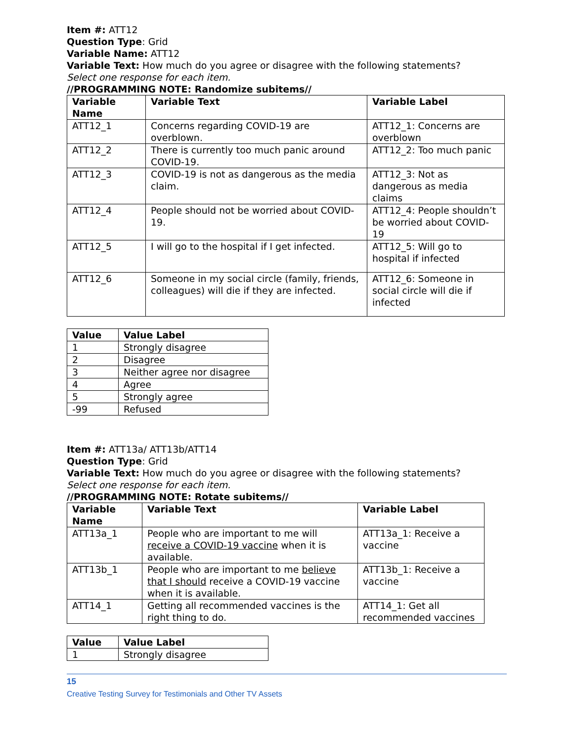Item #: ATT12
Question Type: Grid
Variable Name: ATT12
Variable Text: How much do you agree or disagree with the following statements?
Select one response for each item.
//PROGRAMMING NOTE: Randomize subitems//
| Variable Name | Variable Text | Variable Label |
| --- | --- | --- |
| ATT12_1 | Concerns regarding COVID-19 are overblown. | ATT12_1: Concerns are overblown |
| ATT12_2 | There is currently too much panic around COVID-19. | ATT12_2: Too much panic |
| ATT12_3 | COVID-19 is not as dangerous as the media claim. | ATT12_3: Not as dangerous as media claims |
| ATT12_4 | People should not be worried about COVID-19. | ATT12_4: People shouldn’t be worried about COVID-19 |
| ATT12_5 | I will go to the hospital if I get infected. | ATT12_5: Will go to hospital if infected |
| ATT12_6 | Someone in my social circle (family, friends, colleagues) will die if they are infected. | ATT12_6: Someone in social circle will die if infected |
| Value | Value Label |
| --- | --- |
| 1 | Strongly disagree |
| 2 | Disagree |
| 3 | Neither agree nor disagree |
| 4 | Agree |
| 5 | Strongly agree |
| -99 | Refused |
Item #: ATT13a/ ATT13b/ATT14
Question Type: Grid
Variable Text: How much do you agree or disagree with the following statements?
Select one response for each item.
//PROGRAMMING NOTE: Rotate subitems//
| Variable Name | Variable Text | Variable Label |
| --- | --- | --- |
| ATT13a_1 | People who are important to me will receive a COVID-19 vaccine when it is available. | ATT13a_1: Receive a vaccine |
| ATT13b_1 | People who are important to me believe that I should receive a COVID-19 vaccine when it is available. | ATT13b_1: Receive a vaccine |
| ATT14_1 | Getting all recommended vaccines is the right thing to do. | ATT14_1: Get all recommended vaccines |
| Value | Value Label |
| --- | --- |
| 1 | Strongly disagree |
15
Creative Testing Survey for Testimonials and Other TV Assets